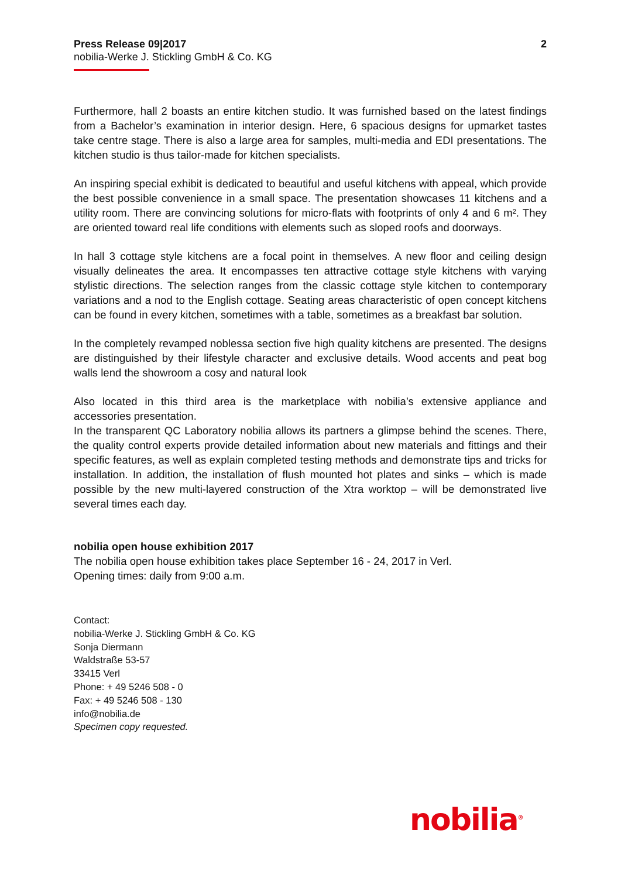Press Release 09|2017 2
nobilia-Werke J. Stickling GmbH & Co. KG
Furthermore, hall 2 boasts an entire kitchen studio. It was furnished based on the latest findings from a Bachelor’s examination in interior design. Here, 6 spacious designs for upmarket tastes take centre stage. There is also a large area for samples, multi-media and EDI presentations. The kitchen studio is thus tailor-made for kitchen specialists.
An inspiring special exhibit is dedicated to beautiful and useful kitchens with appeal, which provide the best possible convenience in a small space. The presentation showcases 11 kitchens and a utility room. There are convincing solutions for micro-flats with footprints of only 4 and 6 m². They are oriented toward real life conditions with elements such as sloped roofs and doorways.
In hall 3 cottage style kitchens are a focal point in themselves. A new floor and ceiling design visually delineates the area. It encompasses ten attractive cottage style kitchens with varying stylistic directions. The selection ranges from the classic cottage style kitchen to contemporary variations and a nod to the English cottage. Seating areas characteristic of open concept kitchens can be found in every kitchen, sometimes with a table, sometimes as a breakfast bar solution.
In the completely revamped noblessa section five high quality kitchens are presented. The designs are distinguished by their lifestyle character and exclusive details. Wood accents and peat bog walls lend the showroom a cosy and natural look
Also located in this third area is the marketplace with nobilia’s extensive appliance and accessories presentation.
In the transparent QC Laboratory nobilia allows its partners a glimpse behind the scenes. There, the quality control experts provide detailed information about new materials and fittings and their specific features, as well as explain completed testing methods and demonstrate tips and tricks for installation. In addition, the installation of flush mounted hot plates and sinks – which is made possible by the new multi-layered construction of the Xtra worktop – will be demonstrated live several times each day.
nobilia open house exhibition 2017
The nobilia open house exhibition takes place September 16 - 24, 2017 in Verl.
Opening times: daily from 9:00 a.m.
Contact:
nobilia-Werke J. Stickling GmbH & Co. KG
Sonja Diermann
Waldstraße 53-57
33415 Verl
Phone: + 49 5246 508 - 0
Fax: + 49 5246 508 - 130
info@nobilia.de
Specimen copy requested.
nobilia<sup>®</sup>